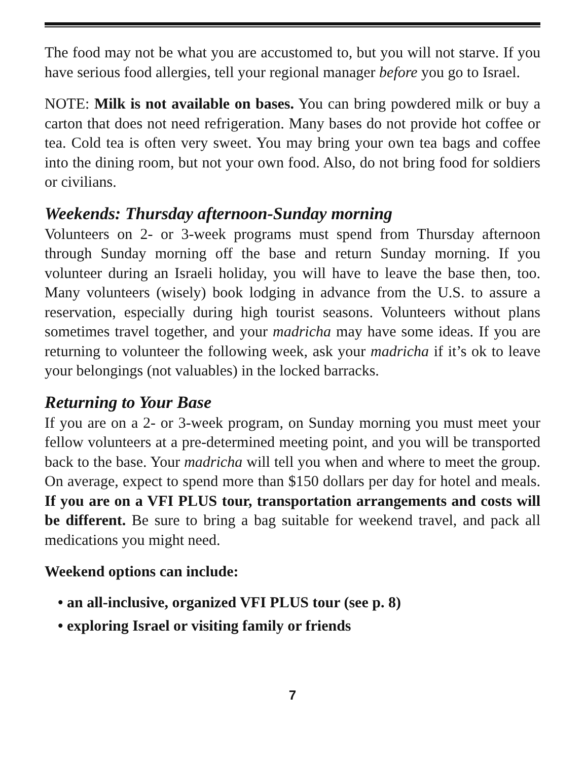The food may not be what you are accustomed to, but you will not starve. If you have serious food allergies, tell your regional manager before you go to Israel.
NOTE: Milk is not available on bases. You can bring powdered milk or buy a carton that does not need refrigeration. Many bases do not provide hot coffee or tea. Cold tea is often very sweet. You may bring your own tea bags and coffee into the dining room, but not your own food. Also, do not bring food for soldiers or civilians.
Weekends: Thursday afternoon-Sunday morning
Volunteers on 2- or 3-week programs must spend from Thursday afternoon through Sunday morning off the base and return Sunday morning. If you volunteer during an Israeli holiday, you will have to leave the base then, too. Many volunteers (wisely) book lodging in advance from the U.S. to assure a reservation, especially during high tourist seasons. Volunteers without plans sometimes travel together, and your madricha may have some ideas. If you are returning to volunteer the following week, ask your madricha if it’s ok to leave your belongings (not valuables) in the locked barracks.
Returning to Your Base
If you are on a 2- or 3-week program, on Sunday morning you must meet your fellow volunteers at a pre-determined meeting point, and you will be transported back to the base. Your madricha will tell you when and where to meet the group. On average, expect to spend more than $150 dollars per day for hotel and meals. If you are on a VFI PLUS tour, transportation arrangements and costs will be different. Be sure to bring a bag suitable for weekend travel, and pack all medications you might need.
Weekend options can include:
• an all-inclusive, organized VFI PLUS tour (see p. 8)
• exploring Israel or visiting family or friends
7